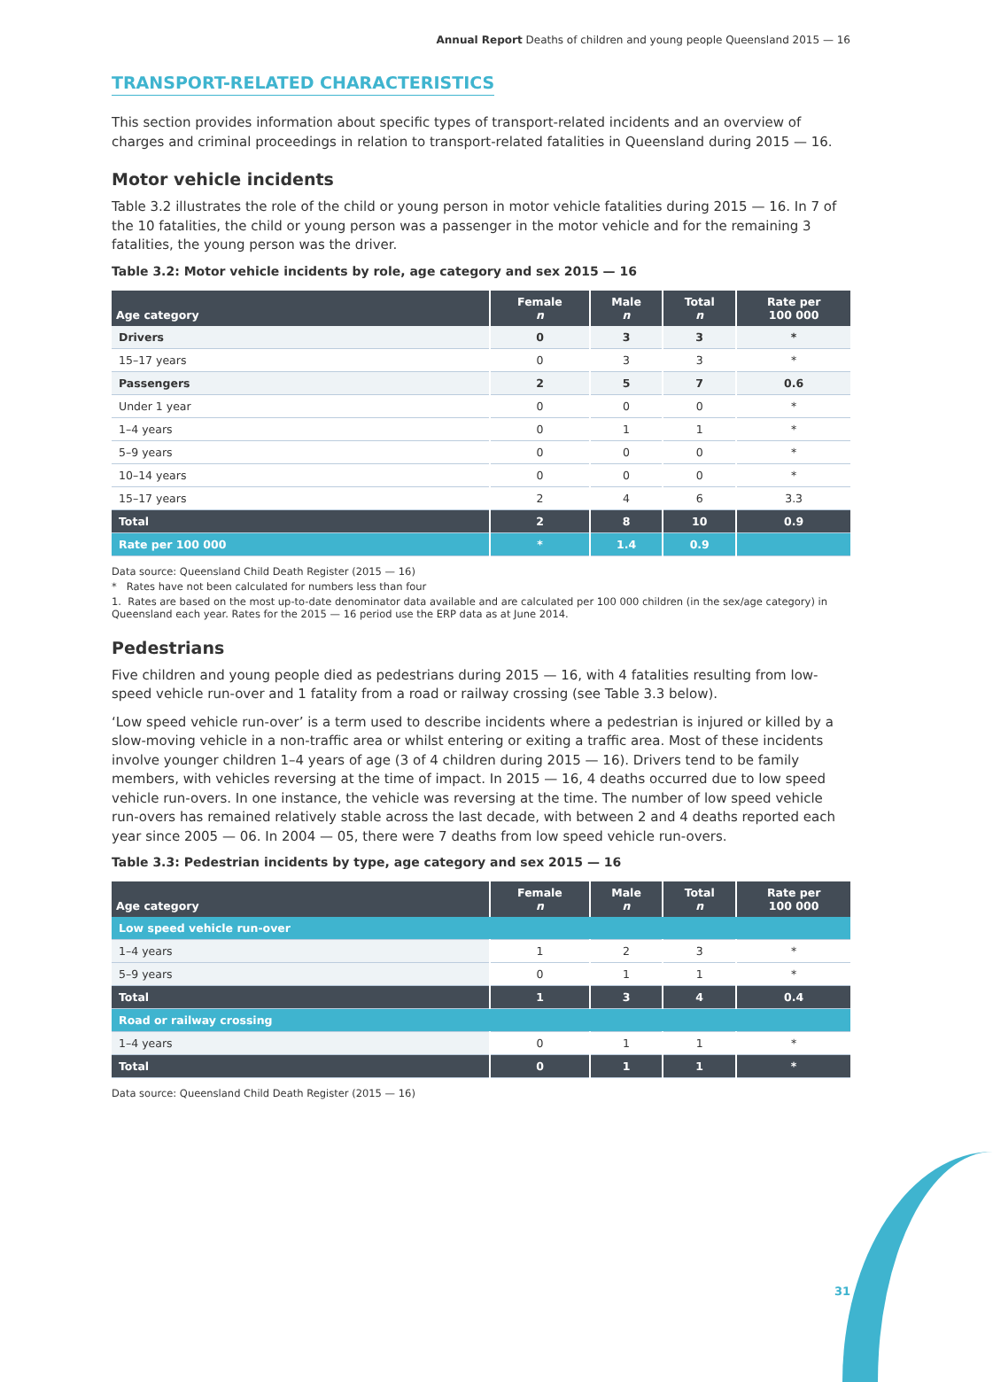Annual Report Deaths of children and young people Queensland 2015 — 16
TRANSPORT-RELATED CHARACTERISTICS
This section provides information about specific types of transport-related incidents and an overview of charges and criminal proceedings in relation to transport-related fatalities in Queensland during 2015 — 16.
Motor vehicle incidents
Table 3.2 illustrates the role of the child or young person in motor vehicle fatalities during 2015 — 16. In 7 of the 10 fatalities, the child or young person was a passenger in the motor vehicle and for the remaining 3 fatalities, the young person was the driver.
Table 3.2: Motor vehicle incidents by role, age category and sex 2015 — 16
| Age category | Female n | Male n | Total n | Rate per 100 000 |
| --- | --- | --- | --- | --- |
| Drivers | 0 | 3 | 3 | * |
| 15–17 years | 0 | 3 | 3 | * |
| Passengers | 2 | 5 | 7 | 0.6 |
| Under 1 year | 0 | 0 | 0 | * |
| 1–4 years | 0 | 1 | 1 | * |
| 5–9 years | 0 | 0 | 0 | * |
| 10–14 years | 0 | 0 | 0 | * |
| 15–17 years | 2 | 4 | 6 | 3.3 |
| Total | 2 | 8 | 10 | 0.9 |
| Rate per 100 000 | * | 1.4 | 0.9 | |
Data source: Queensland Child Death Register (2015 — 16)
* Rates have not been calculated for numbers less than four
1. Rates are based on the most up-to-date denominator data available and are calculated per 100 000 children (in the sex/age category) in Queensland each year. Rates for the 2015 — 16 period use the ERP data as at June 2014.
Pedestrians
Five children and young people died as pedestrians during 2015 — 16, with 4 fatalities resulting from low-speed vehicle run-over and 1 fatality from a road or railway crossing (see Table 3.3 below).
‘Low speed vehicle run-over’ is a term used to describe incidents where a pedestrian is injured or killed by a slow-moving vehicle in a non-traffic area or whilst entering or exiting a traffic area. Most of these incidents involve younger children 1–4 years of age (3 of 4 children during 2015 — 16). Drivers tend to be family members, with vehicles reversing at the time of impact. In 2015 — 16, 4 deaths occurred due to low speed vehicle run-overs. In one instance, the vehicle was reversing at the time. The number of low speed vehicle run-overs has remained relatively stable across the last decade, with between 2 and 4 deaths reported each year since 2005 — 06. In 2004 — 05, there were 7 deaths from low speed vehicle run-overs.
Table 3.3: Pedestrian incidents by type, age category and sex 2015 — 16
| Age category | Female n | Male n | Total n | Rate per 100 000 |
| --- | --- | --- | --- | --- |
| Low speed vehicle run-over | | | | |
| 1–4 years | 1 | 2 | 3 | * |
| 5–9 years | 0 | 1 | 1 | * |
| Total | 1 | 3 | 4 | 0.4 |
| Road or railway crossing | | | | |
| 1–4 years | 0 | 1 | 1 | * |
| Total | 0 | 1 | 1 | * |
Data source: Queensland Child Death Register (2015 — 16)
31